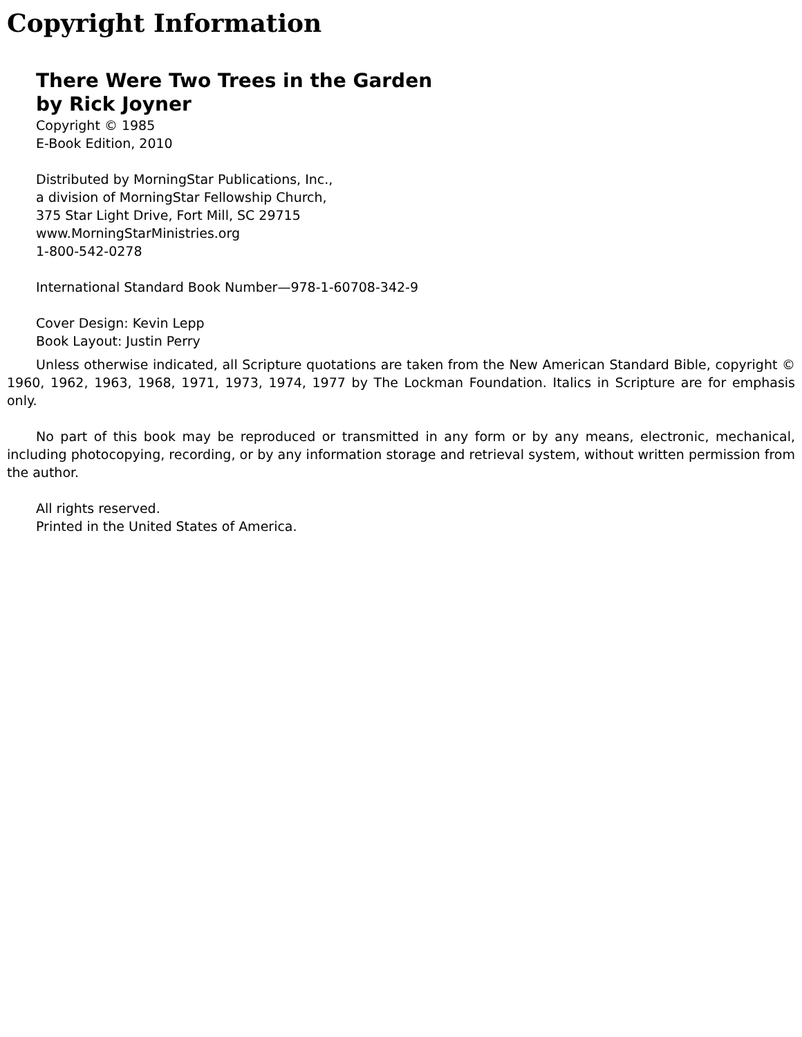Copyright Information
There Were Two Trees in the Garden
by Rick Joyner
Copyright © 1985
E-Book Edition, 2010
Distributed by MorningStar Publications, Inc.,
a division of MorningStar Fellowship Church,
375 Star Light Drive, Fort Mill, SC 29715
www.MorningStarMinistries.org
1-800-542-0278
International Standard Book Number—978-1-60708-342-9
Cover Design: Kevin Lepp
Book Layout: Justin Perry
Unless otherwise indicated, all Scripture quotations are taken from the New American Standard Bible, copyright © 1960, 1962, 1963, 1968, 1971, 1973, 1974, 1977 by The Lockman Foundation. Italics in Scripture are for emphasis only.
No part of this book may be reproduced or transmitted in any form or by any means, electronic, mechanical, including photocopying, recording, or by any information storage and retrieval system, without written permission from the author.
All rights reserved.
Printed in the United States of America.